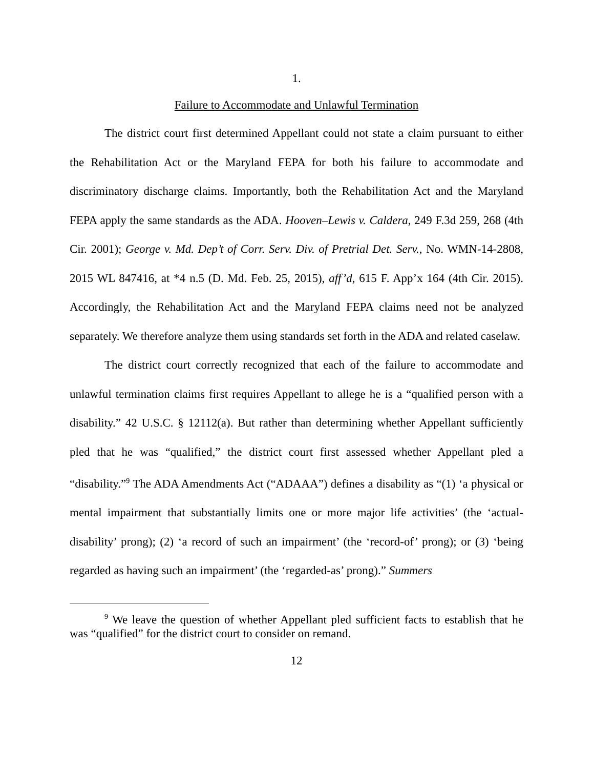1.
Failure to Accommodate and Unlawful Termination
The district court first determined Appellant could not state a claim pursuant to either the Rehabilitation Act or the Maryland FEPA for both his failure to accommodate and discriminatory discharge claims. Importantly, both the Rehabilitation Act and the Maryland FEPA apply the same standards as the ADA. Hooven–Lewis v. Caldera, 249 F.3d 259, 268 (4th Cir. 2001); George v. Md. Dep’t of Corr. Serv. Div. of Pretrial Det. Serv., No. WMN-14-2808, 2015 WL 847416, at *4 n.5 (D. Md. Feb. 25, 2015), aff’d, 615 F. App’x 164 (4th Cir. 2015). Accordingly, the Rehabilitation Act and the Maryland FEPA claims need not be analyzed separately. We therefore analyze them using standards set forth in the ADA and related caselaw.
The district court correctly recognized that each of the failure to accommodate and unlawful termination claims first requires Appellant to allege he is a “qualified person with a disability.” 42 U.S.C. § 12112(a). But rather than determining whether Appellant sufficiently pled that he was “qualified,” the district court first assessed whether Appellant pled a “disability.”<sup>9</sup> The ADA Amendments Act (“ADAAA”) defines a disability as “(1) ‘a physical or mental impairment that substantially limits one or more major life activities’ (the ‘actual-disability’ prong); (2) ‘a record of such an impairment’ (the ‘record-of’ prong); or (3) ‘being regarded as having such an impairment’ (the ‘regarded-as’ prong).” Summers
<sup>9</sup> We leave the question of whether Appellant pled sufficient facts to establish that he was “qualified” for the district court to consider on remand.
12